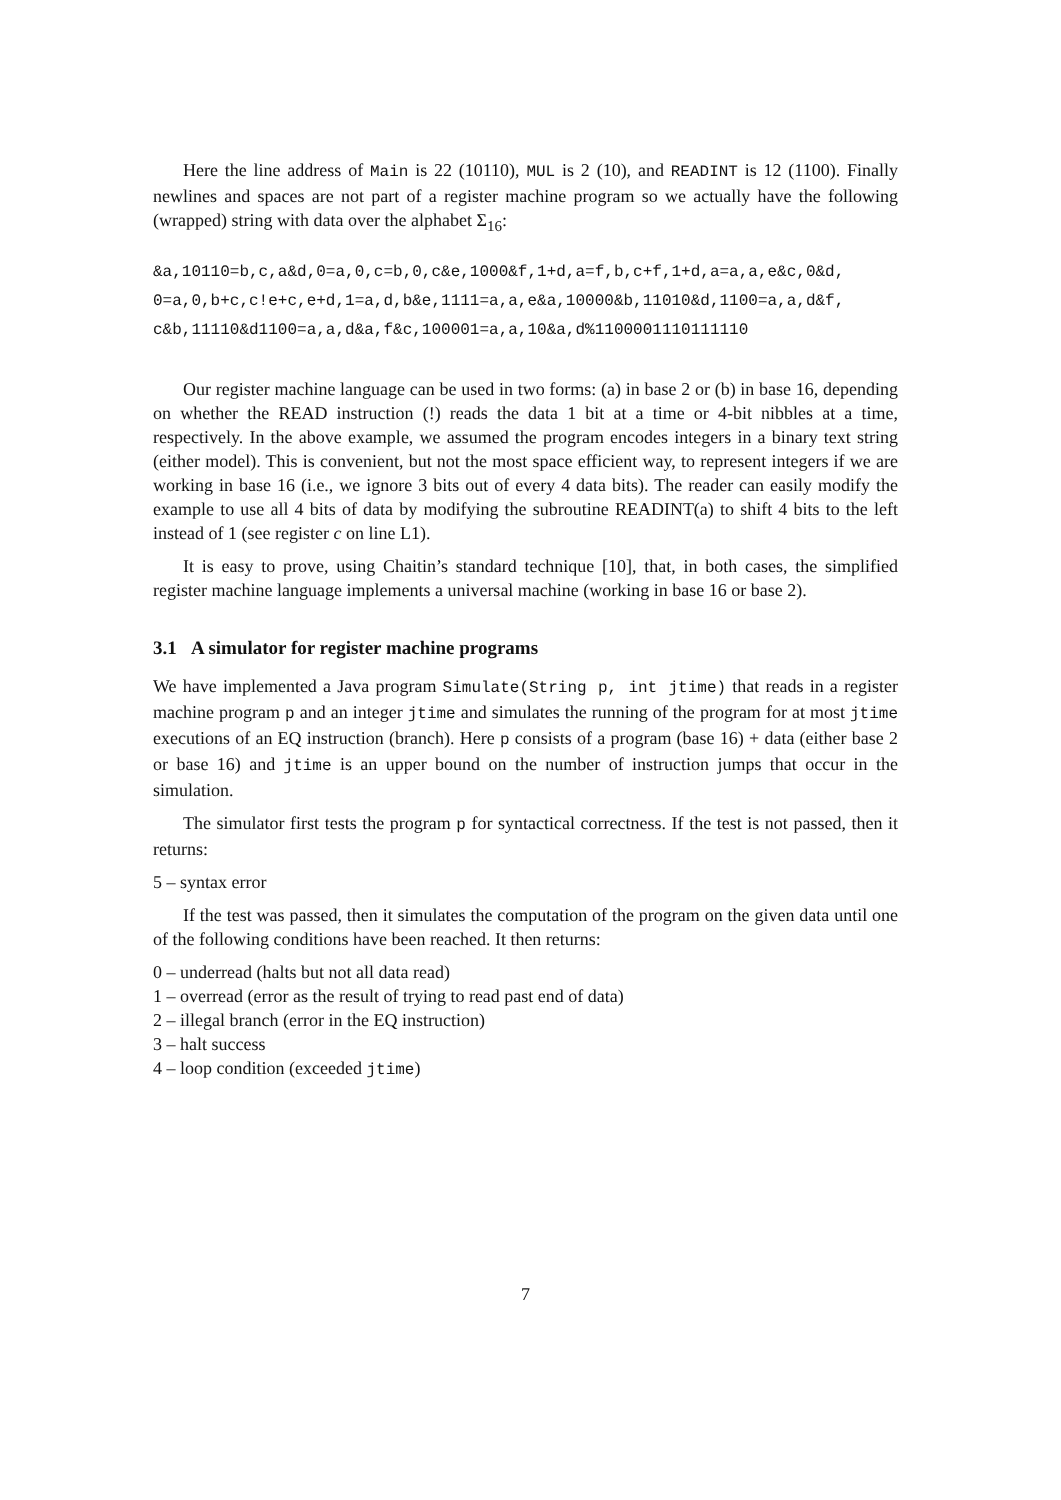Here the line address of Main is 22 (10110), MUL is 2 (10), and READINT is 12 (1100). Finally newlines and spaces are not part of a register machine program so we actually have the following (wrapped) string with data over the alphabet Σ<sub>16</sub>:
&a,10110=b,c,a&d,0=a,0,c=b,0,c&e,1000&f,1+d,a=f,b,c+f,1+d,a=a,a,e&c,0&d,
0=a,0,b+c,c!e+c,e+d,1=a,d,b&e,1111=a,a,e&a,10000&b,11010&d,1100=a,a,d&f,
c&b,11110&d1100=a,a,d&a,f&c,100001=a,a,10&a,d%1100001110111110
Our register machine language can be used in two forms: (a) in base 2 or (b) in base 16, depending on whether the READ instruction (!) reads the data 1 bit at a time or 4-bit nibbles at a time, respectively. In the above example, we assumed the program encodes integers in a binary text string (either model). This is convenient, but not the most space efficient way, to represent integers if we are working in base 16 (i.e., we ignore 3 bits out of every 4 data bits). The reader can easily modify the example to use all 4 bits of data by modifying the subroutine READINT(a) to shift 4 bits to the left instead of 1 (see register c on line L1).
It is easy to prove, using Chaitin’s standard technique [10], that, in both cases, the simplified register machine language implements a universal machine (working in base 16 or base 2).
3.1 A simulator for register machine programs
We have implemented a Java program Simulate(String p, int jtime) that reads in a register machine program p and an integer jtime and simulates the running of the program for at most jtime executions of an EQ instruction (branch). Here p consists of a program (base 16) + data (either base 2 or base 16) and jtime is an upper bound on the number of instruction jumps that occur in the simulation.
The simulator first tests the program p for syntactical correctness. If the test is not passed, then it returns:
5 – syntax error
If the test was passed, then it simulates the computation of the program on the given data until one of the following conditions have been reached. It then returns:
0 – underread (halts but not all data read)
1 – overread (error as the result of trying to read past end of data)
2 – illegal branch (error in the EQ instruction)
3 – halt success
4 – loop condition (exceeded jtime)
7